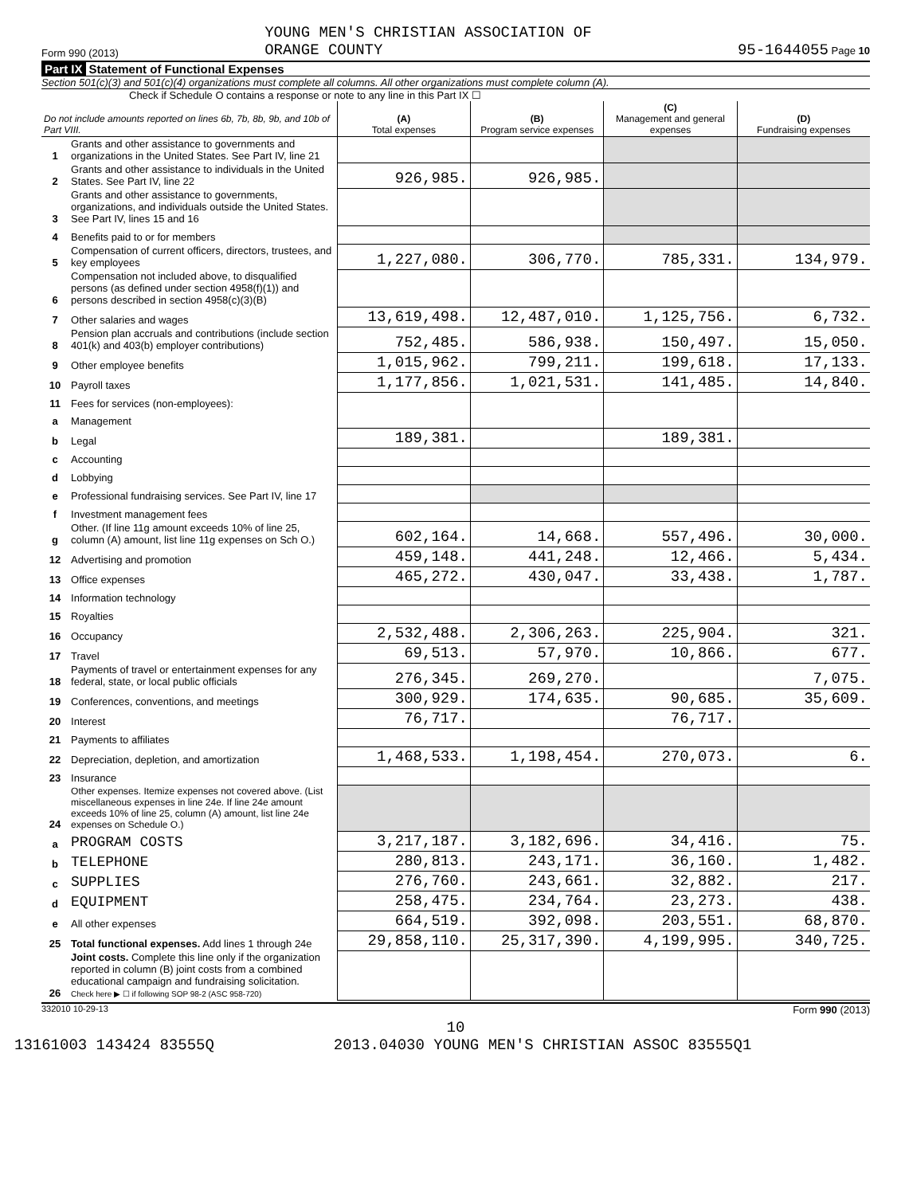Form 990 (2013) YOUNG MEN'S CHRISTIAN ASSOCIATION OF
ORANGE COUNTY 95-1644055 Page 10
Part IX Statement of Functional Expenses
Section 501(c)(3) and 501(c)(4) organizations must complete all columns. All other organizations must complete column (A).
Check if Schedule O contains a response or note to any line in this Part IX ☐
| Do not include amounts reported on lines 6b, 7b, 8b, 9b, and 10b of Part VIII. | | (A) Total expenses | (B) Program service expenses | (C) Management and general expenses | (D) Fundraising expenses |
| --- | --- | --- | --- | --- | --- |
| 1 | Grants and other assistance to governments and organizations in the United States. See Part IV, line 21 | | | | |
| 2 | Grants and other assistance to individuals in the United States. See Part IV, line 22 | 926,985. | 926,985. | | |
| 3 | Grants and other assistance to governments, organizations, and individuals outside the United States. See Part IV, lines 15 and 16 | | | | |
| 4 | Benefits paid to or for members | | | | |
| 5 | Compensation of current officers, directors, trustees, and key employees | 1,227,080. | 306,770. | 785,331. | 134,979. |
| 6 | Compensation not included above, to disqualified persons (as defined under section 4958(f)(1)) and persons described in section 4958(c)(3)(B) | | | | |
| 7 | Other salaries and wages | 13,619,498. | 12,487,010. | 1,125,756. | 6,732. |
| 8 | Pension plan accruals and contributions (include section 401(k) and 403(b) employer contributions) | 752,485. | 586,938. | 150,497. | 15,050. |
| 9 | Other employee benefits | 1,015,962. | 799,211. | 199,618. | 17,133. |
| 10 | Payroll taxes | 1,177,856. | 1,021,531. | 141,485. | 14,840. |
| 11 | Fees for services (non-employees): | | | | |
| a | Management | | | | |
| b | Legal | 189,381. | | 189,381. | |
| c | Accounting | | | | |
| d | Lobbying | | | | |
| e | Professional fundraising services. See Part IV, line 17 | | | | |
| f | Investment management fees | | | | |
| g | Other. (If line 11g amount exceeds 10% of line 25, column (A) amount, list line 11g expenses on Sch O.) | 602,164. | 14,668. | 557,496. | 30,000. |
| 12 | Advertising and promotion | 459,148. | 441,248. | 12,466. | 5,434. |
| 13 | Office expenses | 465,272. | 430,047. | 33,438. | 1,787. |
| 14 | Information technology | | | | |
| 15 | Royalties | | | | |
| 16 | Occupancy | 2,532,488. | 2,306,263. | 225,904. | 321. |
| 17 | Travel | 69,513. | 57,970. | 10,866. | 677. |
| 18 | Payments of travel or entertainment expenses for any federal, state, or local public officials | 276,345. | 269,270. | | 7,075. |
| 19 | Conferences, conventions, and meetings | 300,929. | 174,635. | 90,685. | 35,609. |
| 20 | Interest | 76,717. | | 76,717. | |
| 21 | Payments to affiliates | | | | |
| 22 | Depreciation, depletion, and amortization | 1,468,533. | 1,198,454. | 270,073. | 6. |
| 23 | Insurance | | | | |
| 24 | Other expenses. Itemize expenses not covered above. (List miscellaneous expenses in line 24e. If line 24e amount exceeds 10% of line 25, column (A) amount, list line 24e expenses on Schedule O.) | | | | |
| a | PROGRAM COSTS | 3,217,187. | 3,182,696. | 34,416. | 75. |
| b | TELEPHONE | 280,813. | 243,171. | 36,160. | 1,482. |
| c | SUPPLIES | 276,760. | 243,661. | 32,882. | 217. |
| d | EQUIPMENT | 258,475. | 234,764. | 23,273. | 438. |
| e | All other expenses | 664,519. | 392,098. | 203,551. | 68,870. |
| 25 | Total functional expenses. Add lines 1 through 24e | 29,858,110. | 25,317,390. | 4,199,995. | 340,725. |
| 26 | Joint costs. Complete this line only if the organization reported in column (B) joint costs from a combined educational campaign and fundraising solicitation. Check here ▶ ☐ if following SOP 98-2 (ASC 958-720) | | | | |
332010 10-29-13 Form 990 (2013)
10
13161003 143424 83555Q 2013.04030 YOUNG MEN'S CHRISTIAN ASSOC 83555Q1